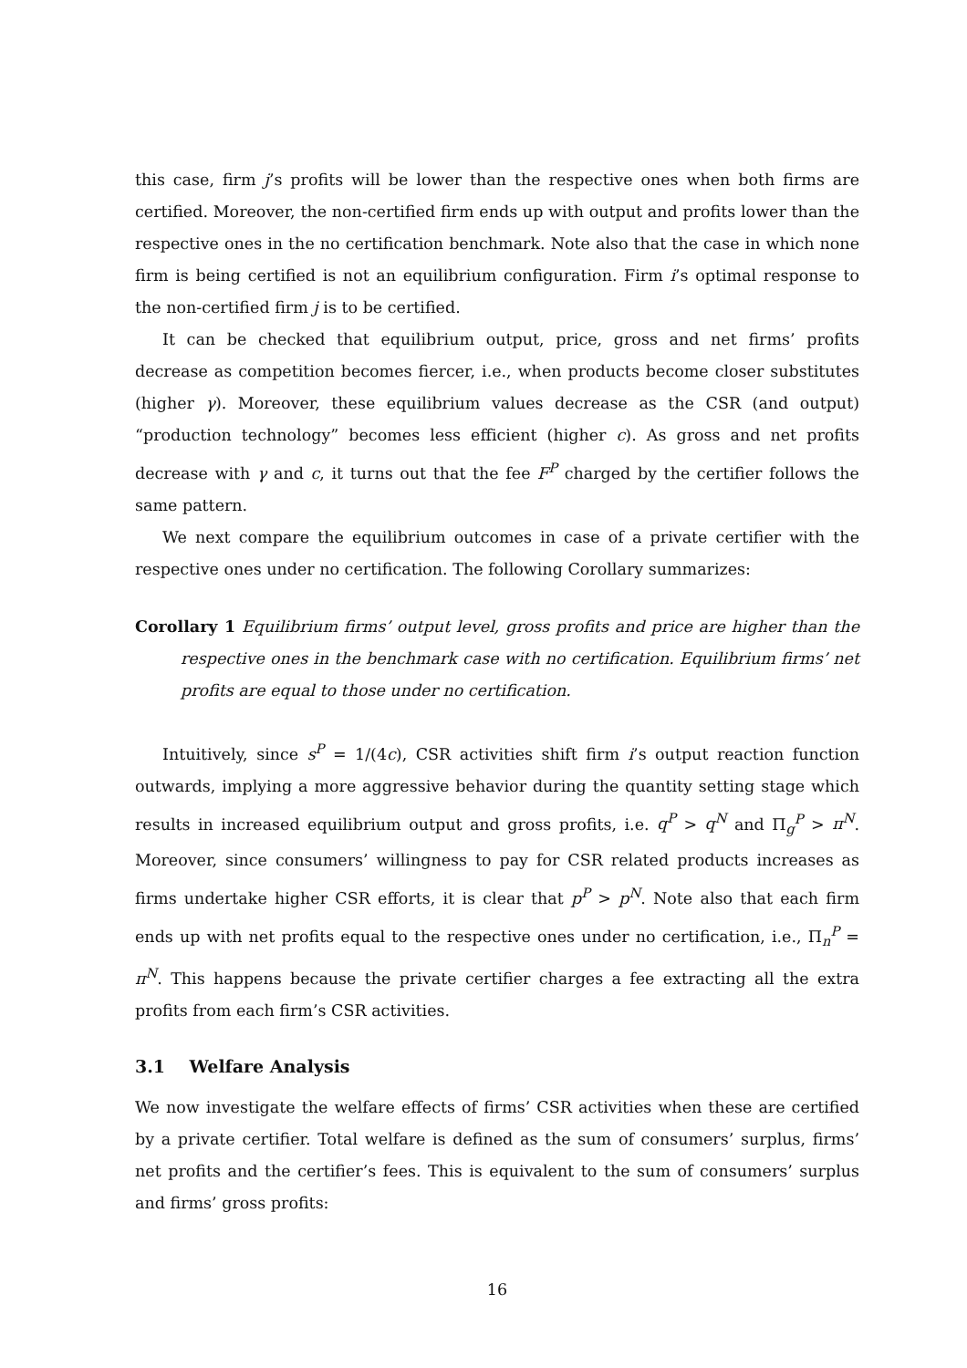this case, firm j’s profits will be lower than the respective ones when both firms are certified. Moreover, the non-certified firm ends up with output and profits lower than the respective ones in the no certification benchmark. Note also that the case in which none firm is being certified is not an equilibrium configuration. Firm i’s optimal response to the non-certified firm j is to be certified.
It can be checked that equilibrium output, price, gross and net firms’ profits decrease as competition becomes fiercer, i.e., when products become closer substitutes (higher γ). Moreover, these equilibrium values decrease as the CSR (and output) “production technology” becomes less efficient (higher c). As gross and net profits decrease with γ and c, it turns out that the fee F<sup>P</sup> charged by the certifier follows the same pattern.
We next compare the equilibrium outcomes in case of a private certifier with the respective ones under no certification. The following Corollary summarizes:
Corollary 1 Equilibrium firms’ output level, gross profits and price are higher than the respective ones in the benchmark case with no certification. Equilibrium firms’ net profits are equal to those under no certification.
Intuitively, since s<sup>P</sup> = 1/(4c), CSR activities shift firm i’s output reaction function outwards, implying a more aggressive behavior during the quantity setting stage which results in increased equilibrium output and gross profits, i.e. q<sup>P</sup> > q<sup>N</sup> and Π<sub>g</sub><sup>P</sup> > π<sup>N</sup>. Moreover, since consumers’ willingness to pay for CSR related products increases as firms undertake higher CSR efforts, it is clear that p<sup>P</sup> > p<sup>N</sup>. Note also that each firm ends up with net profits equal to the respective ones under no certification, i.e., Π<sub>n</sub><sup>P</sup> = π<sup>N</sup>. This happens because the private certifier charges a fee extracting all the extra profits from each firm’s CSR activities.
3.1 Welfare Analysis
We now investigate the welfare effects of firms’ CSR activities when these are certified by a private certifier. Total welfare is defined as the sum of consumers’ surplus, firms’ net profits and the certifier’s fees. This is equivalent to the sum of consumers’ surplus and firms’ gross profits:
16